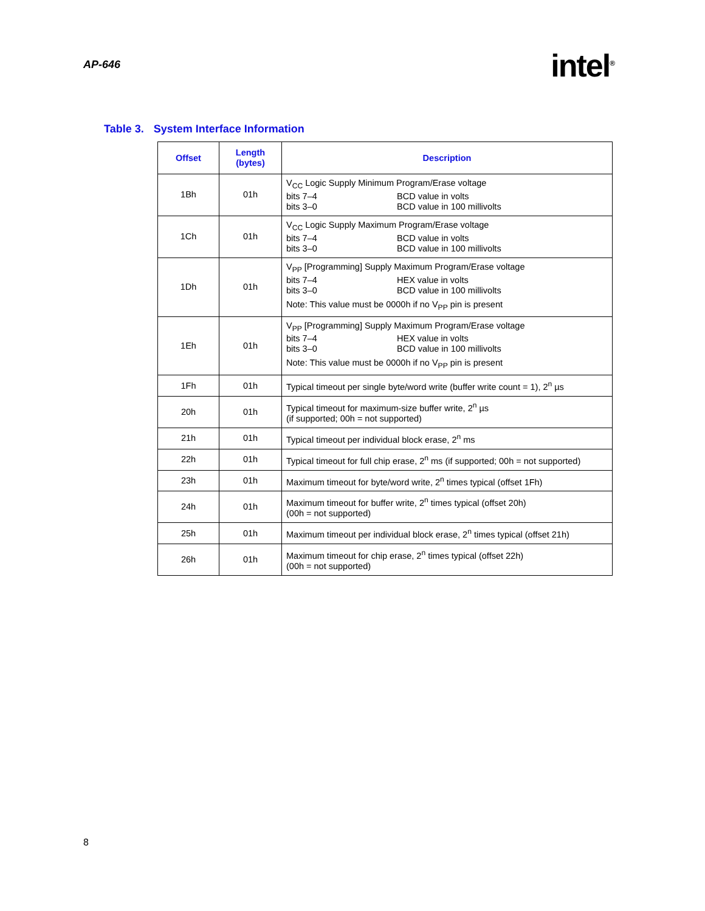AP-646
intel<sup>®</sup>
Table 3. System Interface Information
| Offset | Length (bytes) | Description |
| --- | --- | --- |
| 1Bh | 01h | V<sub>CC</sub> Logic Supply Minimum Program/Erase voltage bits 7–4 BCD value in volts bits 3–0 BCD value in 100 millivolts |
| 1Ch | 01h | V<sub>CC</sub> Logic Supply Maximum Program/Erase voltage bits 7–4 BCD value in volts bits 3–0 BCD value in 100 millivolts |
| 1Dh | 01h | V<sub>PP</sub> [Programming] Supply Maximum Program/Erase voltage bits 7–4 HEX value in volts bits 3–0 BCD value in 100 millivolts Note: This value must be 0000h if no V<sub>PP</sub> pin is present |
| 1Eh | 01h | V<sub>PP</sub> [Programming] Supply Maximum Program/Erase voltage bits 7–4 HEX value in volts bits 3–0 BCD value in 100 millivolts Note: This value must be 0000h if no V<sub>PP</sub> pin is present |
| 1Fh | 01h | Typical timeout per single byte/word write (buffer write count = 1), 2<sup>n</sup> µs |
| 20h | 01h | Typical timeout for maximum-size buffer write, 2<sup>n</sup> µs (if supported; 00h = not supported) |
| 21h | 01h | Typical timeout per individual block erase, 2<sup>n</sup> ms |
| 22h | 01h | Typical timeout for full chip erase, 2<sup>n</sup> ms (if supported; 00h = not supported) |
| 23h | 01h | Maximum timeout for byte/word write, 2<sup>n</sup> times typical (offset 1Fh) |
| 24h | 01h | Maximum timeout for buffer write, 2<sup>n</sup> times typical (offset 20h) (00h = not supported) |
| 25h | 01h | Maximum timeout per individual block erase, 2<sup>n</sup> times typical (offset 21h) |
| 26h | 01h | Maximum timeout for chip erase, 2<sup>n</sup> times typical (offset 22h) (00h = not supported) |
8